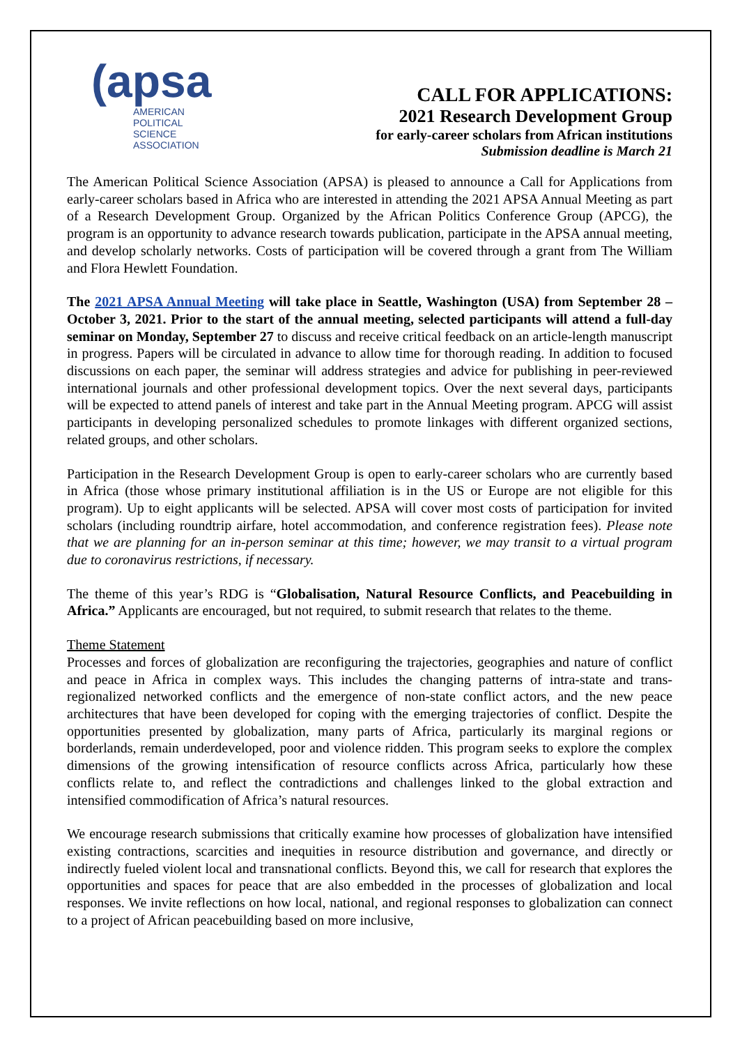(apsa
AMERICAN
POLITICAL
SCIENCE
ASSOCIATION
CALL FOR APPLICATIONS:
2021 Research Development Group
for early-career scholars from African institutions
Submission deadline is March 21
The American Political Science Association (APSA) is pleased to announce a Call for Applications from early-career scholars based in Africa who are interested in attending the 2021 APSA Annual Meeting as part of a Research Development Group. Organized by the African Politics Conference Group (APCG), the program is an opportunity to advance research towards publication, participate in the APSA annual meeting, and develop scholarly networks. Costs of participation will be covered through a grant from The William and Flora Hewlett Foundation.
The 2021 APSA Annual Meeting will take place in Seattle, Washington (USA) from September 28 – October 3, 2021. Prior to the start of the annual meeting, selected participants will attend a full-day seminar on Monday, September 27 to discuss and receive critical feedback on an article-length manuscript in progress. Papers will be circulated in advance to allow time for thorough reading. In addition to focused discussions on each paper, the seminar will address strategies and advice for publishing in peer-reviewed international journals and other professional development topics. Over the next several days, participants will be expected to attend panels of interest and take part in the Annual Meeting program. APCG will assist participants in developing personalized schedules to promote linkages with different organized sections, related groups, and other scholars.
Participation in the Research Development Group is open to early-career scholars who are currently based in Africa (those whose primary institutional affiliation is in the US or Europe are not eligible for this program). Up to eight applicants will be selected. APSA will cover most costs of participation for invited scholars (including roundtrip airfare, hotel accommodation, and conference registration fees). Please note that we are planning for an in-person seminar at this time; however, we may transit to a virtual program due to coronavirus restrictions, if necessary.
The theme of this year’s RDG is “Globalisation, Natural Resource Conflicts, and Peacebuilding in Africa.” Applicants are encouraged, but not required, to submit research that relates to the theme.
Theme Statement
Processes and forces of globalization are reconfiguring the trajectories, geographies and nature of conflict and peace in Africa in complex ways. This includes the changing patterns of intra-state and trans-regionalized networked conflicts and the emergence of non-state conflict actors, and the new peace architectures that have been developed for coping with the emerging trajectories of conflict. Despite the opportunities presented by globalization, many parts of Africa, particularly its marginal regions or borderlands, remain underdeveloped, poor and violence ridden. This program seeks to explore the complex dimensions of the growing intensification of resource conflicts across Africa, particularly how these conflicts relate to, and reflect the contradictions and challenges linked to the global extraction and intensified commodification of Africa’s natural resources.
We encourage research submissions that critically examine how processes of globalization have intensified existing contractions, scarcities and inequities in resource distribution and governance, and directly or indirectly fueled violent local and transnational conflicts. Beyond this, we call for research that explores the opportunities and spaces for peace that are also embedded in the processes of globalization and local responses. We invite reflections on how local, national, and regional responses to globalization can connect to a project of African peacebuilding based on more inclusive,